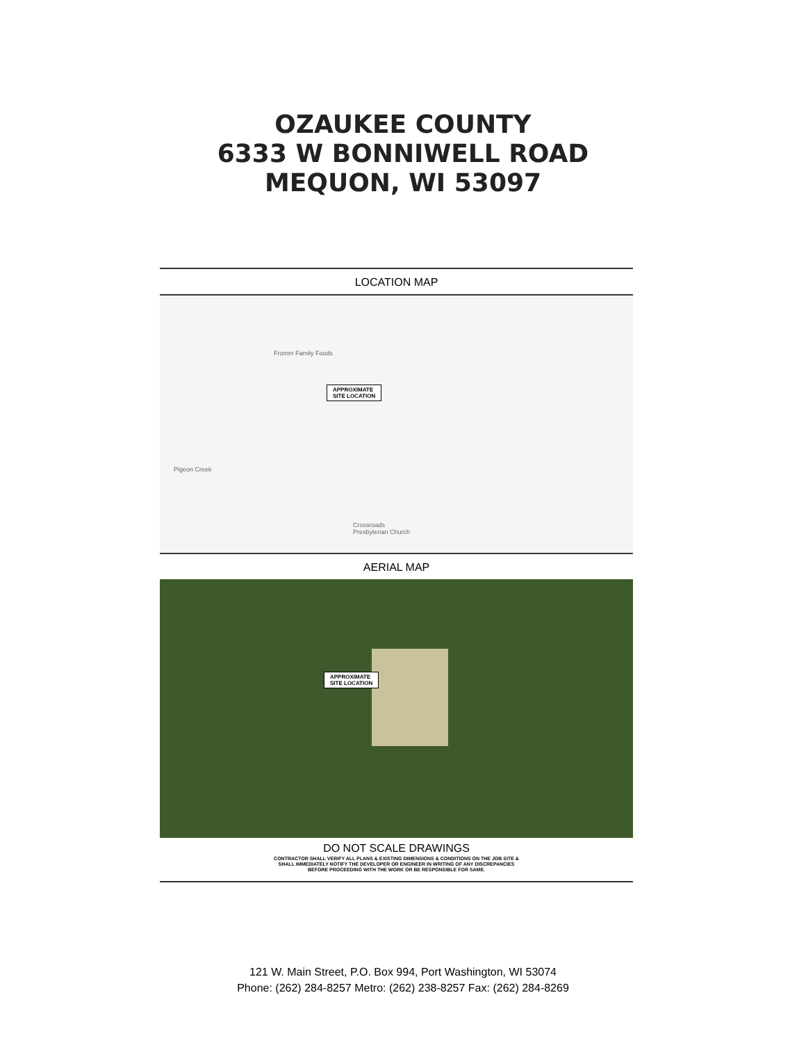OZAUKEE COUNTY
6333 W BONNIWELL ROAD
MEQUON, WI 53097
LOCATION MAP
Fromm Family Foods
APPROXIMATE
SITE LOCATION
Pigeon Creek
Crossroads
Presbyterian Church
AERIAL MAP
APPROXIMATE
SITE LOCATION
DO NOT SCALE DRAWINGS
CONTRACTOR SHALL VERIFY ALL PLANS & EXISTING DIMENSIONS & CONDITIONS ON THE JOB SITE & SHALL IMMEDIATELY NOTIFY THE DEVELOPER OR ENGINEER IN WRITING OF ANY DISCREPANCIES BEFORE PROCEEDING WITH THE WORK OR BE RESPONSIBLE FOR SAME.
121 W. Main Street, P.O. Box 994, Port Washington, WI 53074
Phone: (262) 284-8257 Metro: (262) 238-8257 Fax: (262) 284-8269